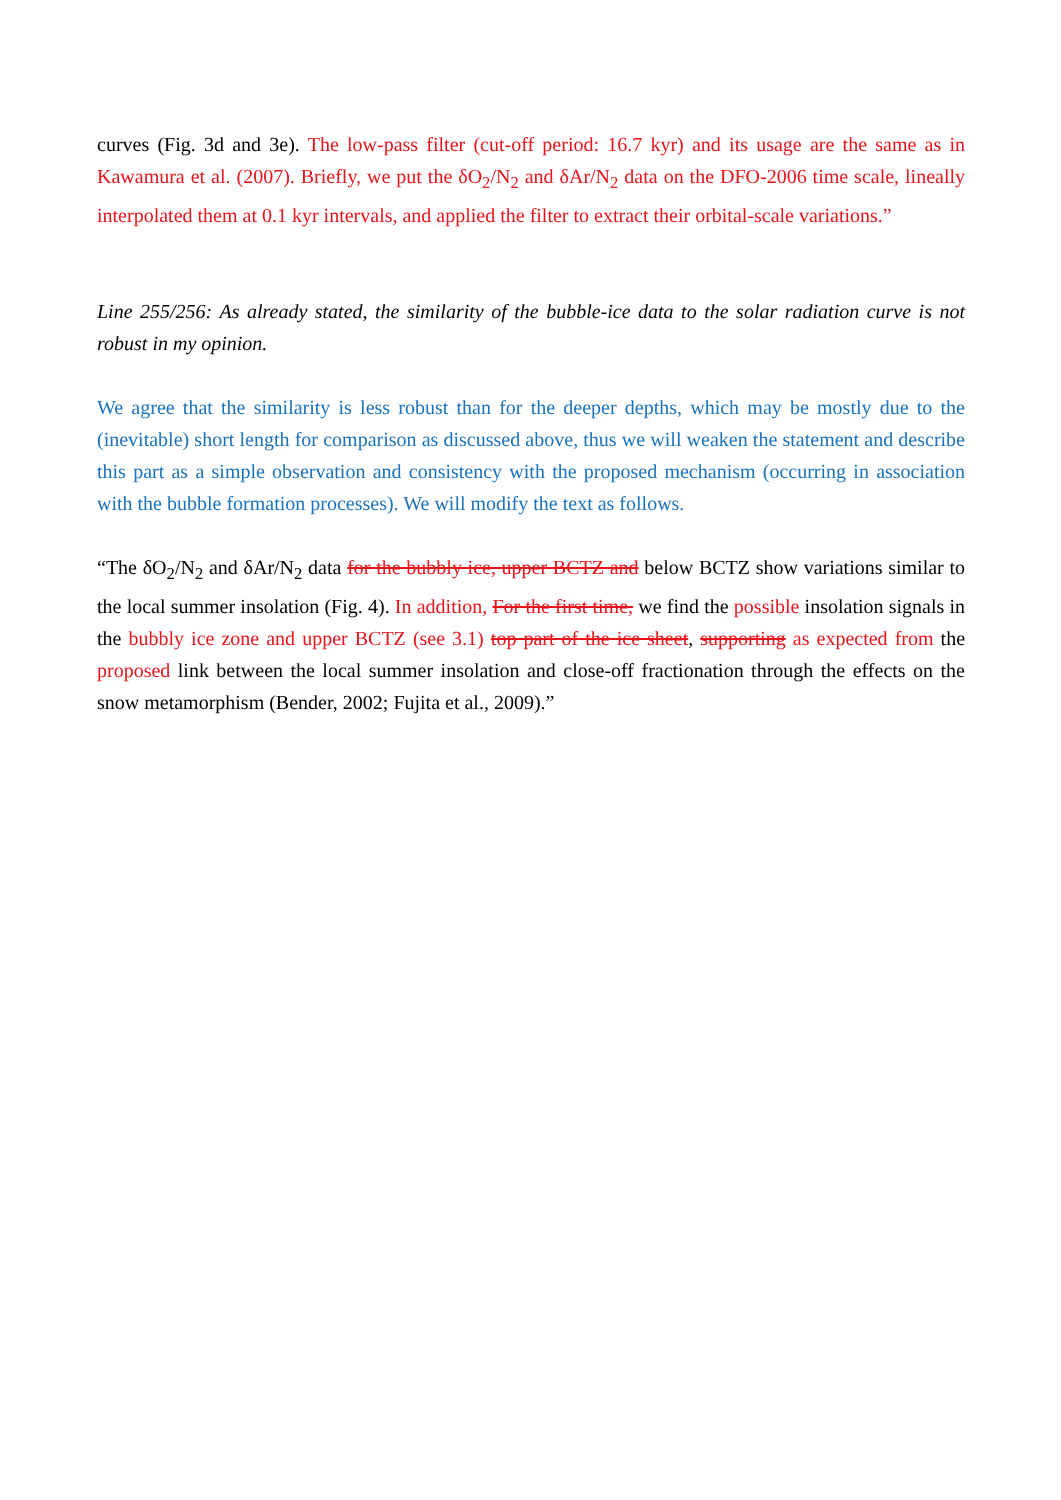curves (Fig. 3d and 3e). The low-pass filter (cut-off period: 16.7 kyr) and its usage are the same as in Kawamura et al. (2007). Briefly, we put the δO<sub>2</sub>/N<sub>2</sub> and δAr/N<sub>2</sub> data on the DFO-2006 time scale, lineally interpolated them at 0.1 kyr intervals, and applied the filter to extract their orbital-scale variations.”
Line 255/256: As already stated, the similarity of the bubble-ice data to the solar radiation curve is not robust in my opinion.
We agree that the similarity is less robust than for the deeper depths, which may be mostly due to the (inevitable) short length for comparison as discussed above, thus we will weaken the statement and describe this part as a simple observation and consistency with the proposed mechanism (occurring in association with the bubble formation processes). We will modify the text as follows.
“The δO<sub>2</sub>/N<sub>2</sub> and δAr/N<sub>2</sub> data for the bubbly ice, upper BCTZ and below BCTZ show variations similar to the local summer insolation (Fig. 4). In addition, For the first time, we find the possible insolation signals in the bubbly ice zone and upper BCTZ (see 3.1) top part of the ice sheet, supporting as expected from the proposed link between the local summer insolation and close-off fractionation through the effects on the snow metamorphism (Bender, 2002; Fujita et al., 2009).”